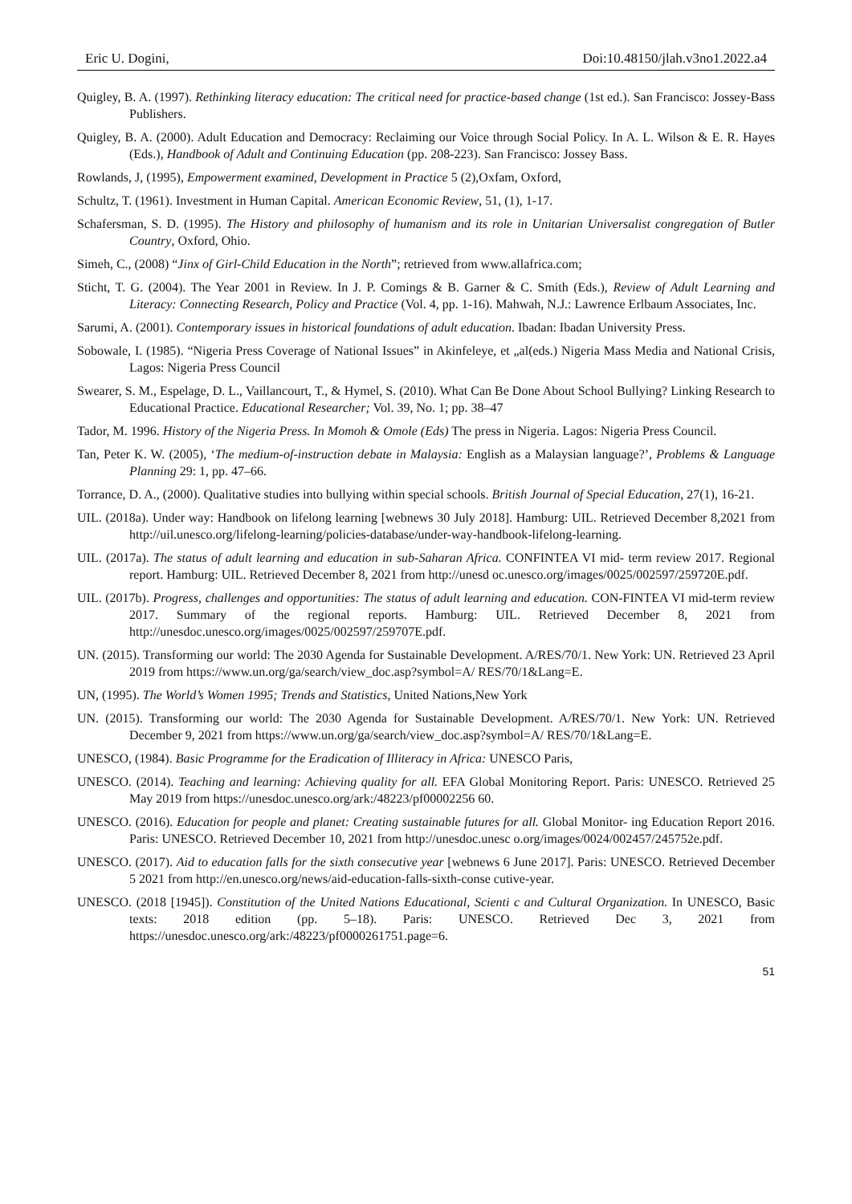Eric U. Dogini, Doi:10.48150/jlah.v3no1.2022.a4
Quigley, B. A. (1997). Rethinking literacy education: The critical need for practice-based change (1st ed.). San Francisco: Jossey-Bass Publishers.
Quigley, B. A. (2000). Adult Education and Democracy: Reclaiming our Voice through Social Policy. In A. L. Wilson & E. R. Hayes (Eds.), Handbook of Adult and Continuing Education (pp. 208-223). San Francisco: Jossey Bass.
Rowlands, J, (1995), Empowerment examined, Development in Practice 5 (2),Oxfam, Oxford,
Schultz, T. (1961). Investment in Human Capital. American Economic Review, 51, (1), 1-17.
Schafersman, S. D. (1995). The History and philosophy of humanism and its role in Unitarian Universalist congregation of Butler Country, Oxford, Ohio.
Simeh, C., (2008) “Jinx of Girl-Child Education in the North”; retrieved from www.allafrica.com;
Sticht, T. G. (2004). The Year 2001 in Review. In J. P. Comings & B. Garner & C. Smith (Eds.), Review of Adult Learning and Literacy: Connecting Research, Policy and Practice (Vol. 4, pp. 1-16). Mahwah, N.J.: Lawrence Erlbaum Associates, Inc.
Sarumi, A. (2001). Contemporary issues in historical foundations of adult education. Ibadan: Ibadan University Press.
Sobowale, I. (1985). “Nigeria Press Coverage of National Issues” in Akinfeleye, et „al(eds.) Nigeria Mass Media and National Crisis, Lagos: Nigeria Press Council
Swearer, S. M., Espelage, D. L., Vaillancourt, T., & Hymel, S. (2010). What Can Be Done About School Bullying? Linking Research to Educational Practice. Educational Researcher; Vol. 39, No. 1; pp. 38–47
Tador, M. 1996. History of the Nigeria Press. In Momoh & Omole (Eds) The press in Nigeria. Lagos: Nigeria Press Council.
Tan, Peter K. W. (2005), ‘The medium-of-instruction debate in Malaysia: English as a Malaysian language?’, Problems & Language Planning 29: 1, pp. 47–66.
Torrance, D. A., (2000). Qualitative studies into bullying within special schools. British Journal of Special Education, 27(1), 16-21.
UIL. (2018a). Under way: Handbook on lifelong learning [webnews 30 July 2018]. Hamburg: UIL. Retrieved December 8,2021 from http://uil.unesco.org/lifelong-learning/policies-database/under-way-handbook-lifelong-learning.
UIL. (2017a). The status of adult learning and education in sub-Saharan Africa. CONFINTEA VI mid- term review 2017. Regional report. Hamburg: UIL. Retrieved December 8, 2021 from http://unesd oc.unesco.org/images/0025/002597/259720E.pdf.
UIL. (2017b). Progress, challenges and opportunities: The status of adult learning and education. CON-FINTEA VI mid-term review 2017. Summary of the regional reports. Hamburg: UIL. Retrieved December 8, 2021 from http://unesdoc.unesco.org/images/0025/002597/259707E.pdf.
UN. (2015). Transforming our world: The 2030 Agenda for Sustainable Development. A/RES/70/1. New York: UN. Retrieved 23 April 2019 from https://www.un.org/ga/search/view_doc.asp?symbol=A/ RES/70/1&Lang=E.
UN, (1995). The World’s Women 1995; Trends and Statistics, United Nations,New York
UN. (2015). Transforming our world: The 2030 Agenda for Sustainable Development. A/RES/70/1. New York: UN. Retrieved December 9, 2021 from https://www.un.org/ga/search/view_doc.asp?symbol=A/ RES/70/1&Lang=E.
UNESCO, (1984). Basic Programme for the Eradication of Illiteracy in Africa: UNESCO Paris,
UNESCO. (2014). Teaching and learning: Achieving quality for all. EFA Global Monitoring Report. Paris: UNESCO. Retrieved 25 May 2019 from https://unesdoc.unesco.org/ark:/48223/pf00002256 60.
UNESCO. (2016). Education for people and planet: Creating sustainable futures for all. Global Monitor- ing Education Report 2016. Paris: UNESCO. Retrieved December 10, 2021 from http://unesdoc.unesc o.org/images/0024/002457/245752e.pdf.
UNESCO. (2017). Aid to education falls for the sixth consecutive year [webnews 6 June 2017]. Paris: UNESCO. Retrieved December 5 2021 from http://en.unesco.org/news/aid-education-falls-sixth-conse cutive-year.
UNESCO. (2018 [1945]). Constitution of the United Nations Educational, Scienti c and Cultural Organization. In UNESCO, Basic texts: 2018 edition (pp. 5–18). Paris: UNESCO. Retrieved Dec 3, 2021 from https://unesdoc.unesco.org/ark:/48223/pf0000261751.page=6.
51